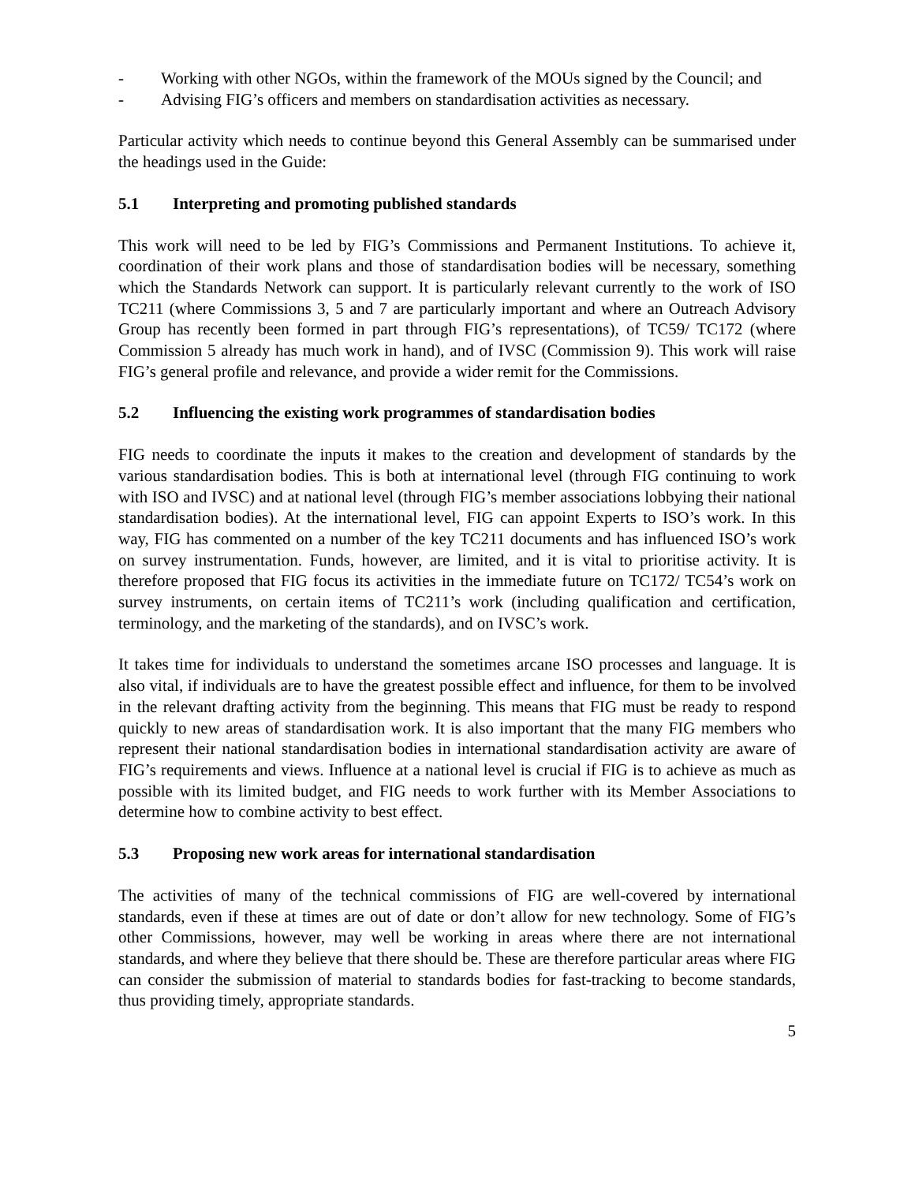- Working with other NGOs, within the framework of the MOUs signed by the Council; and
- Advising FIG’s officers and members on standardisation activities as necessary.
Particular activity which needs to continue beyond this General Assembly can be summarised under the headings used in the Guide:
5.1 Interpreting and promoting published standards
This work will need to be led by FIG’s Commissions and Permanent Institutions. To achieve it, coordination of their work plans and those of standardisation bodies will be necessary, something which the Standards Network can support. It is particularly relevant currently to the work of ISO TC211 (where Commissions 3, 5 and 7 are particularly important and where an Outreach Advisory Group has recently been formed in part through FIG’s representations), of TC59/ TC172 (where Commission 5 already has much work in hand), and of IVSC (Commission 9). This work will raise FIG’s general profile and relevance, and provide a wider remit for the Commissions.
5.2 Influencing the existing work programmes of standardisation bodies
FIG needs to coordinate the inputs it makes to the creation and development of standards by the various standardisation bodies. This is both at international level (through FIG continuing to work with ISO and IVSC) and at national level (through FIG’s member associations lobbying their national standardisation bodies). At the international level, FIG can appoint Experts to ISO’s work. In this way, FIG has commented on a number of the key TC211 documents and has influenced ISO’s work on survey instrumentation. Funds, however, are limited, and it is vital to prioritise activity. It is therefore proposed that FIG focus its activities in the immediate future on TC172/ TC54’s work on survey instruments, on certain items of TC211’s work (including qualification and certification, terminology, and the marketing of the standards), and on IVSC’s work.
It takes time for individuals to understand the sometimes arcane ISO processes and language. It is also vital, if individuals are to have the greatest possible effect and influence, for them to be involved in the relevant drafting activity from the beginning. This means that FIG must be ready to respond quickly to new areas of standardisation work. It is also important that the many FIG members who represent their national standardisation bodies in international standardisation activity are aware of FIG’s requirements and views. Influence at a national level is crucial if FIG is to achieve as much as possible with its limited budget, and FIG needs to work further with its Member Associations to determine how to combine activity to best effect.
5.3 Proposing new work areas for international standardisation
The activities of many of the technical commissions of FIG are well-covered by international standards, even if these at times are out of date or don’t allow for new technology. Some of FIG’s other Commissions, however, may well be working in areas where there are not international standards, and where they believe that there should be. These are therefore particular areas where FIG can consider the submission of material to standards bodies for fast-tracking to become standards, thus providing timely, appropriate standards.
5